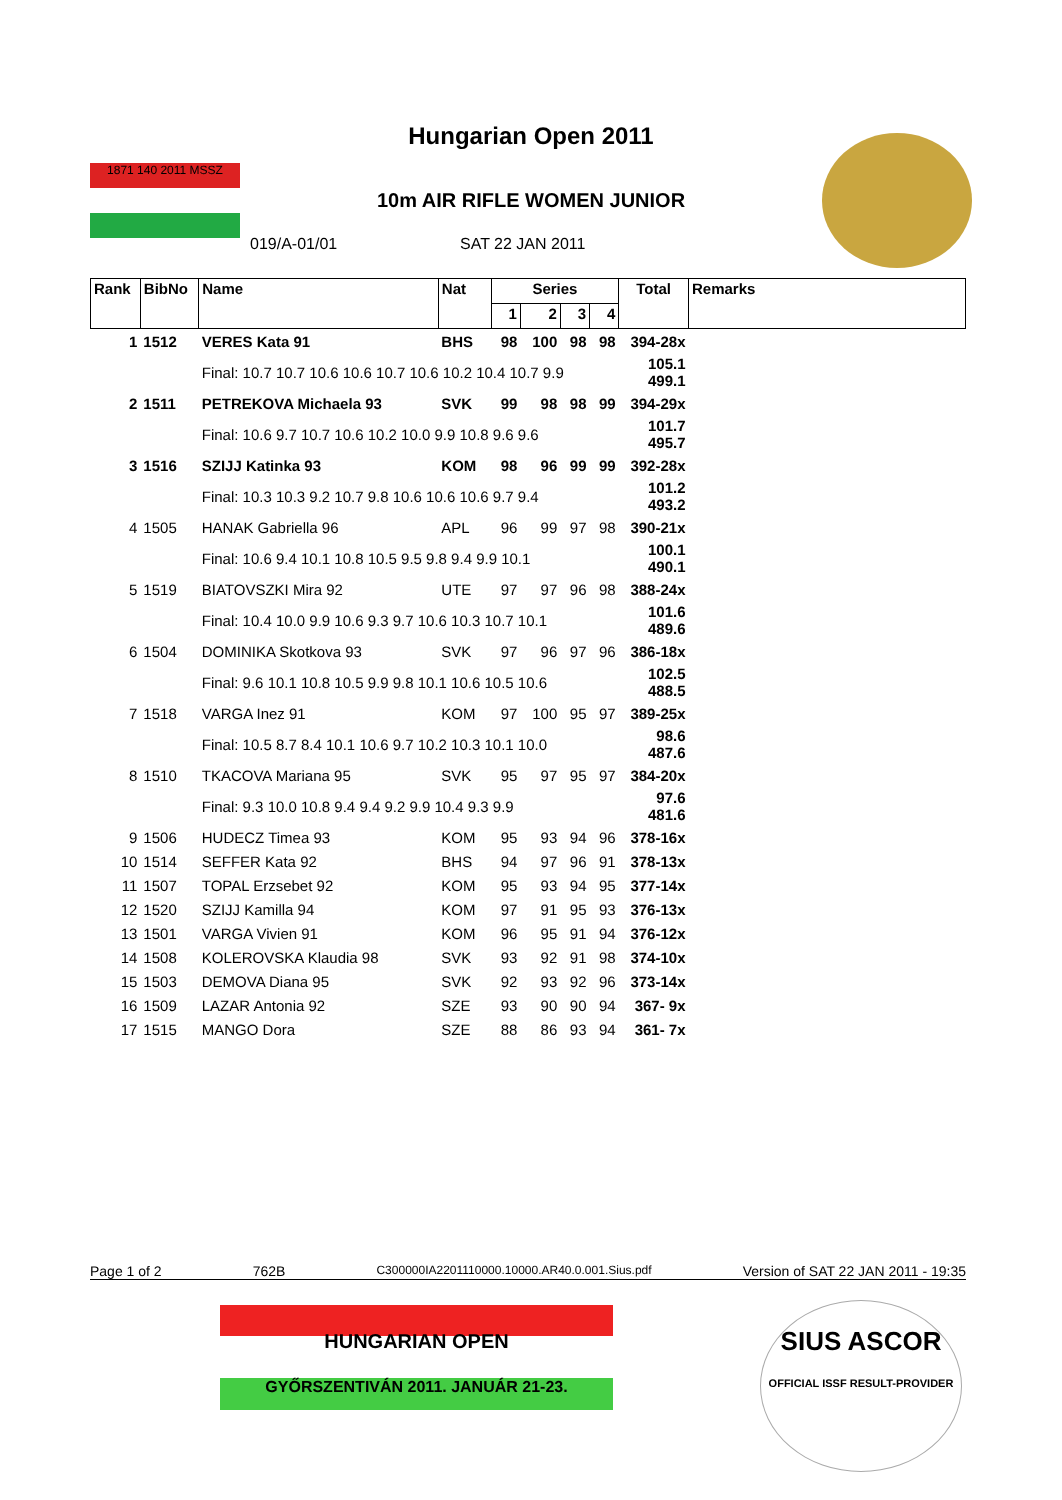Hungarian Open 2011
1871 140 2011 MSSZ
10m AIR RIFLE WOMEN JUNIOR
019/A-01/01 SAT 22 JAN 2011
| Rank | BibNo | Name | Nat | Series | | | | Total | Remarks |
| --- | --- | --- | --- | --- | --- | --- | --- | --- | --- |
| | | | | 1 | 2 | 3 | 4 | | |
| 1 | 1512 | VERES Kata 91 | BHS | 98 | 100 | 98 | 98 | 394-28x | |
| | | Final: 10.7 10.7 10.6 10.6 10.7 10.6 10.2 10.4 10.7 9.9 | | | | | | 105.1 499.1 | |
| 2 | 1511 | PETREKOVA Michaela 93 | SVK | 99 | 98 | 98 | 99 | 394-29x | |
| | | Final: 10.6 9.7 10.7 10.6 10.2 10.0 9.9 10.8 9.6 9.6 | | | | | | 101.7 495.7 | |
| 3 | 1516 | SZIJJ Katinka 93 | KOM | 98 | 96 | 99 | 99 | 392-28x | |
| | | Final: 10.3 10.3 9.2 10.7 9.8 10.6 10.6 10.6 9.7 9.4 | | | | | | 101.2 493.2 | |
| 4 | 1505 | HANAK Gabriella 96 | APL | 96 | 99 | 97 | 98 | 390-21x | |
| | | Final: 10.6 9.4 10.1 10.8 10.5 9.5 9.8 9.4 9.9 10.1 | | | | | | 100.1 490.1 | |
| 5 | 1519 | BIATOVSZKI Mira 92 | UTE | 97 | 97 | 96 | 98 | 388-24x | |
| | | Final: 10.4 10.0 9.9 10.6 9.3 9.7 10.6 10.3 10.7 10.1 | | | | | | 101.6 489.6 | |
| 6 | 1504 | DOMINIKA Skotkova 93 | SVK | 97 | 96 | 97 | 96 | 386-18x | |
| | | Final: 9.6 10.1 10.8 10.5 9.9 9.8 10.1 10.6 10.5 10.6 | | | | | | 102.5 488.5 | |
| 7 | 1518 | VARGA Inez 91 | KOM | 97 | 100 | 95 | 97 | 389-25x | |
| | | Final: 10.5 8.7 8.4 10.1 10.6 9.7 10.2 10.3 10.1 10.0 | | | | | | 98.6 487.6 | |
| 8 | 1510 | TKACOVA Mariana 95 | SVK | 95 | 97 | 95 | 97 | 384-20x | |
| | | Final: 9.3 10.0 10.8 9.4 9.4 9.2 9.9 10.4 9.3 9.9 | | | | | | 97.6 481.6 | |
| 9 | 1506 | HUDECZ Timea 93 | KOM | 95 | 93 | 94 | 96 | 378-16x | |
| 10 | 1514 | SEFFER Kata 92 | BHS | 94 | 97 | 96 | 91 | 378-13x | |
| 11 | 1507 | TOPAL Erzsebet 92 | KOM | 95 | 93 | 94 | 95 | 377-14x | |
| 12 | 1520 | SZIJJ Kamilla 94 | KOM | 97 | 91 | 95 | 93 | 376-13x | |
| 13 | 1501 | VARGA Vivien 91 | KOM | 96 | 95 | 91 | 94 | 376-12x | |
| 14 | 1508 | KOLEROVSKA Klaudia 98 | SVK | 93 | 92 | 91 | 98 | 374-10x | |
| 15 | 1503 | DEMOVA Diana 95 | SVK | 92 | 93 | 92 | 96 | 373-14x | |
| 16 | 1509 | LAZAR Antonia 92 | SZE | 93 | 90 | 90 | 94 | 367- 9x | |
| 17 | 1515 | MANGO Dora | SZE | 88 | 86 | 93 | 94 | 361- 7x | |
Page 1 of 2 762B C300000IA2201110000.10000.AR40.0.001.Sius.pdf Version of SAT 22 JAN 2011 - 19:35
HUNGARIAN OPEN
GYŐRSZENTIVÁN 2011. JANUÁR 21-23.
SIUS ASCOR
OFFICIAL ISSF RESULT-PROVIDER